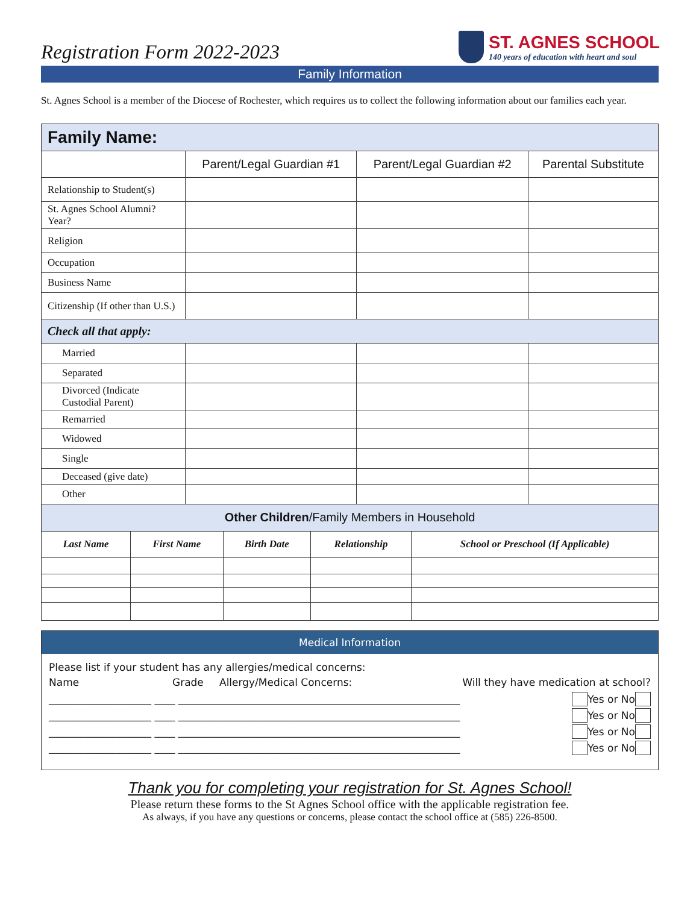Registration Form 2022-2023
ST. AGNES SCHOOL
140 years of education with heart and soul
Family Information
St. Agnes School is a member of the Diocese of Rochester, which requires us to collect the following information about our families each year.
| Family Name: | | | |
| | Parent/Legal Guardian #1 | Parent/Legal Guardian #2 | Parental Substitute |
| Relationship to Student(s) | | | |
| St. Agnes School Alumni? Year? | | | |
| Religion | | | |
| Occupation | | | |
| Business Name | | | |
| Citizenship (If other than U.S.) | | | |
| Check all that apply: | | | |
| Married | | | |
| Separated | | | |
| Divorced (Indicate Custodial Parent) | | | |
| Remarried | | | |
| Widowed | | | |
| Single | | | |
| Deceased (give date) | | | |
| Other | | | |
| Other Children /Family Members in Household | | | | |
| Last Name | First Name | Birth Date | Relationship | School or Preschool (If Applicable) |
Medical Information
Please list if your student has any allergies/medical concerns:
Name Grade Allergy/Medical Concerns: Will they have medication at school?
____________________ ____ _______________________________________________________ Yes or No
____________________ ____ _______________________________________________________ Yes or No
____________________ ____ _______________________________________________________ Yes or No
____________________ ____ _______________________________________________________ Yes or No
Thank you for completing your registration for St. Agnes School!
Please return these forms to the St Agnes School office with the applicable registration fee.
As always, if you have any questions or concerns, please contact the school office at (585) 226-8500.